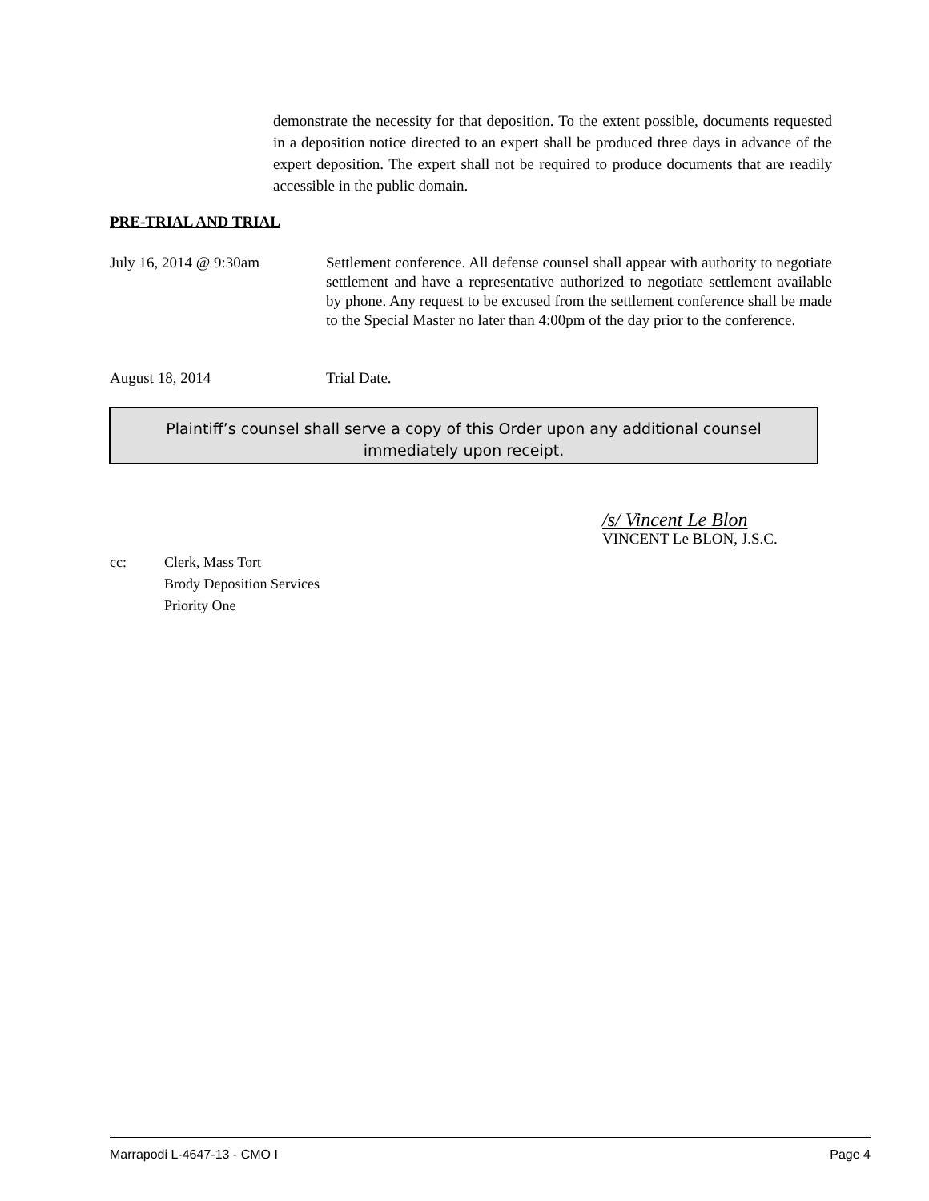demonstrate the necessity for that deposition. To the extent possible, documents requested in a deposition notice directed to an expert shall be produced three days in advance of the expert deposition. The expert shall not be required to produce documents that are readily accessible in the public domain.
PRE-TRIAL AND TRIAL
July 16, 2014 @ 9:30am Settlement conference. All defense counsel shall appear with authority to negotiate settlement and have a representative authorized to negotiate settlement available by phone. Any request to be excused from the settlement conference shall be made to the Special Master no later than 4:00pm of the day prior to the conference.
August 18, 2014 Trial Date.
Plaintiff’s counsel shall serve a copy of this Order upon any additional counsel
immediately upon receipt.
/s/ Vincent Le Blon
VINCENT Le BLON, J.S.C.
cc: Clerk, Mass Tort
Brody Deposition Services
Priority One
Marrapodi L-4647-13 - CMO I Page 4